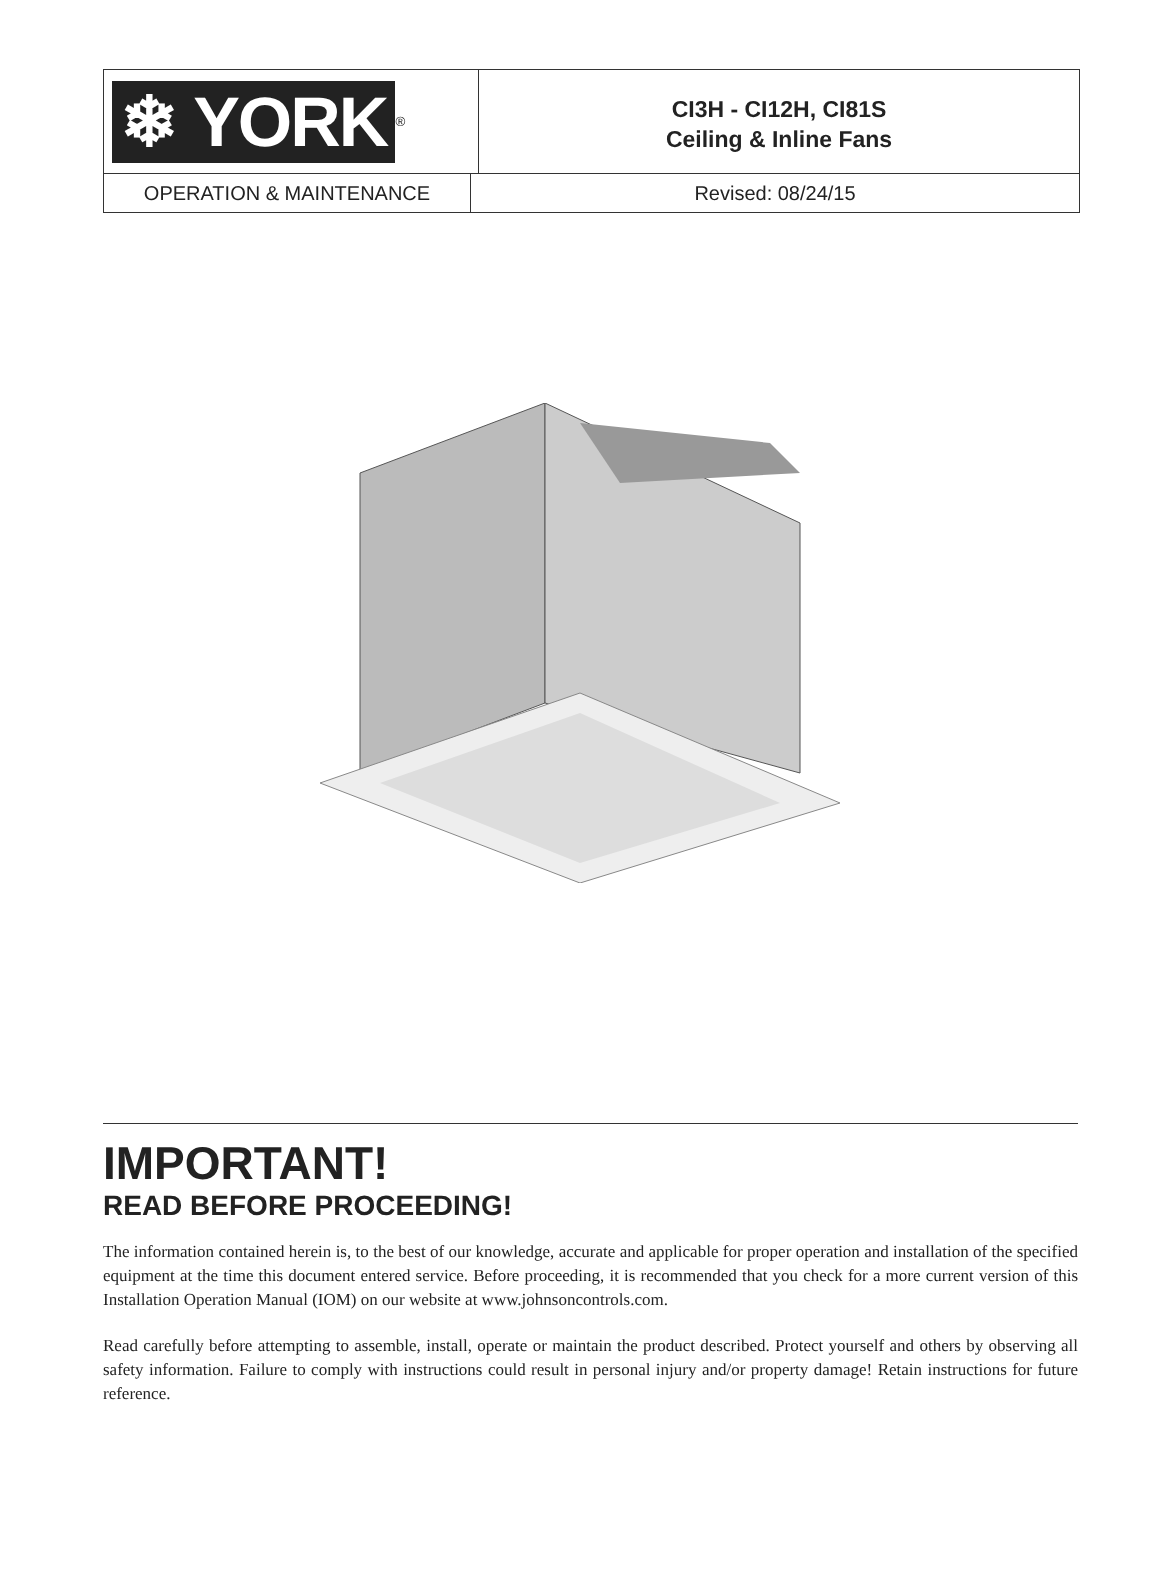❄ YORK<sup>®</sup>
CI3H - CI12H, CI81S
Ceiling & Inline Fans
OPERATION & MAINTENANCE Revised: 08/24/15
IMPORTANT!
READ BEFORE PROCEEDING!
The information contained herein is, to the best of our knowledge, accurate and applicable for proper operation and installation of the specified equipment at the time this document entered service. Before proceeding, it is recommended that you check for a more current version of this Installation Operation Manual (IOM) on our website at www.johnsoncontrols.com.
Read carefully before attempting to assemble, install, operate or maintain the product described. Protect yourself and others by observing all safety information. Failure to comply with instructions could result in personal injury and/or property damage! Retain instructions for future reference.